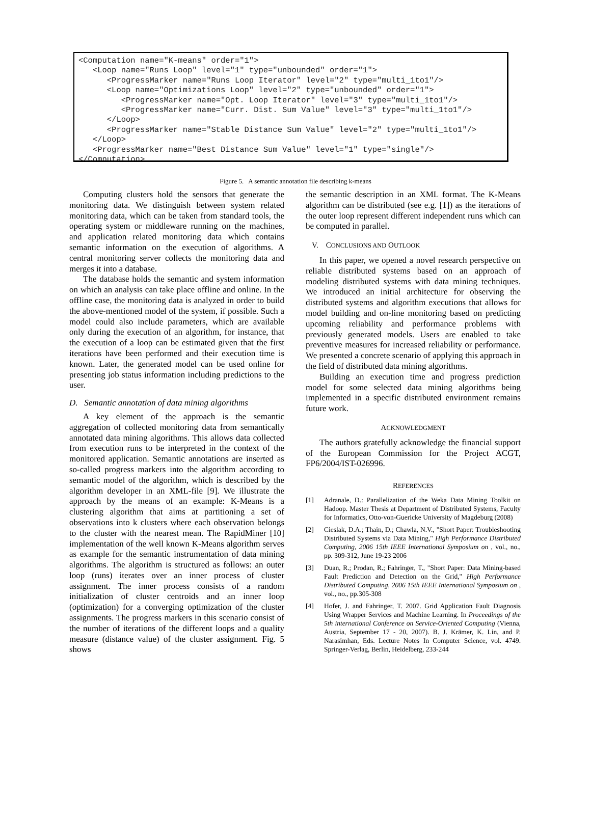<Computation name="K-means" order="1">
   <Loop name="Runs Loop" level="1" type="unbounded" order="1">
      <ProgressMarker name="Runs Loop Iterator" level="2" type="multi_1to1"/>
      <Loop name="Optimizations Loop" level="2" type="unbounded" order="1">
         <ProgressMarker name="Opt. Loop Iterator" level="3" type="multi_1to1"/>
         <ProgressMarker name="Curr. Dist. Sum Value" level="3" type="multi_1to1"/>
      </Loop>
      <ProgressMarker name="Stable Distance Sum Value" level="2" type="multi_1to1"/>
   </Loop>
   <ProgressMarker name="Best Distance Sum Value" level="1" type="single"/>
</Computation>
Figure 5. A semantic annotation file describing k-means
Computing clusters hold the sensors that generate the monitoring data. We distinguish between system related monitoring data, which can be taken from standard tools, the operating system or middleware running on the machines, and application related monitoring data which contains semantic information on the execution of algorithms. A central monitoring server collects the monitoring data and merges it into a database.
The database holds the semantic and system information on which an analysis can take place offline and online. In the offline case, the monitoring data is analyzed in order to build the above-mentioned model of the system, if possible. Such a model could also include parameters, which are available only during the execution of an algorithm, for instance, that the execution of a loop can be estimated given that the first iterations have been performed and their execution time is known. Later, the generated model can be used online for presenting job status information including predictions to the user.
D. Semantic annotation of data mining algorithms
A key element of the approach is the semantic aggregation of collected monitoring data from semantically annotated data mining algorithms. This allows data collected from execution runs to be interpreted in the context of the monitored application. Semantic annotations are inserted as so-called progress markers into the algorithm according to semantic model of the algorithm, which is described by the algorithm developer in an XML-file [9]. We illustrate the approach by the means of an example: K-Means is a clustering algorithm that aims at partitioning a set of observations into k clusters where each observation belongs to the cluster with the nearest mean. The RapidMiner [10] implementation of the well known K-Means algorithm serves as example for the semantic instrumentation of data mining algorithms. The algorithm is structured as follows: an outer loop (runs) iterates over an inner process of cluster assignment. The inner process consists of a random initialization of cluster centroids and an inner loop (optimization) for a converging optimization of the cluster assignments. The progress markers in this scenario consist of the number of iterations of the different loops and a quality measure (distance value) of the cluster assignment. Fig. 5 shows
the semantic description in an XML format. The K-Means algorithm can be distributed (see e.g. [1]) as the iterations of the outer loop represent different independent runs which can be computed in parallel.
V. CONCLUSIONS AND OUTLOOK
In this paper, we opened a novel research perspective on reliable distributed systems based on an approach of modeling distributed systems with data mining techniques. We introduced an initial architecture for observing the distributed systems and algorithm executions that allows for model building and on-line monitoring based on predicting upcoming reliability and performance problems with previously generated models. Users are enabled to take preventive measures for increased reliability or performance. We presented a concrete scenario of applying this approach in the field of distributed data mining algorithms.
Building an execution time and progress prediction model for some selected data mining algorithms being implemented in a specific distributed environment remains future work.
ACKNOWLEDGMENT
The authors gratefully acknowledge the financial support of the European Commission for the Project ACGT, FP6/2004/IST-026996.
REFERENCES
[1] Adranale, D.: Parallelization of the Weka Data Mining Toolkit on Hadoop. Master Thesis at Department of Distributed Systems, Faculty for Informatics, Otto-von-Guericke University of Magdeburg (2008)
[2] Cieslak, D.A.; Thain, D.; Chawla, N.V., "Short Paper: Troubleshooting Distributed Systems via Data Mining," High Performance Distributed Computing, 2006 15th IEEE International Symposium on , vol., no., pp. 309-312, June 19-23 2006
[3] Duan, R.; Prodan, R.; Fahringer, T., "Short Paper: Data Mining-based Fault Prediction and Detection on the Grid," High Performance Distributed Computing, 2006 15th IEEE International Symposium on , vol., no., pp.305-308
[4] Hofer, J. and Fahringer, T. 2007. Grid Application Fault Diagnosis Using Wrapper Services and Machine Learning. In Proceedings of the 5th international Conference on Service-Oriented Computing (Vienna, Austria, September 17 - 20, 2007). B. J. Krämer, K. Lin, and P. Narasimhan, Eds. Lecture Notes In Computer Science, vol. 4749. Springer-Verlag, Berlin, Heidelberg, 233-244